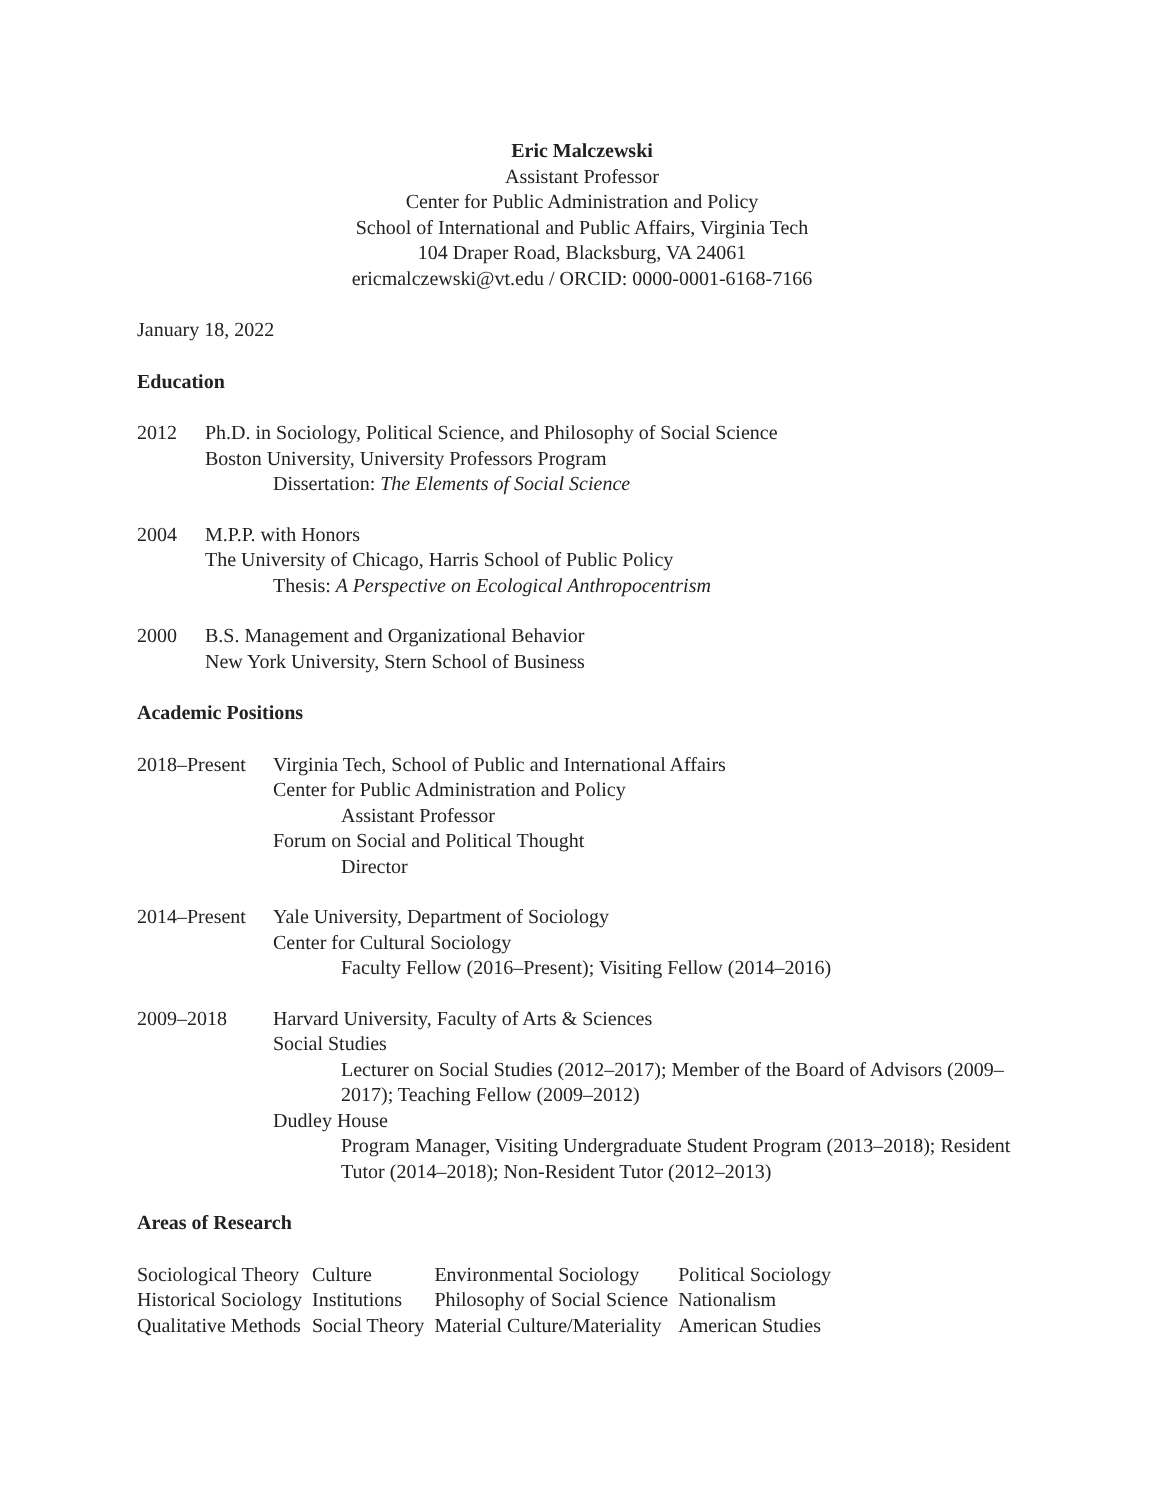Eric Malczewski
Assistant Professor
Center for Public Administration and Policy
School of International and Public Affairs, Virginia Tech
104 Draper Road, Blacksburg, VA 24061
ericmalczewski@vt.edu / ORCID: 0000-0001-6168-7166
January 18, 2022
Education
2012 Ph.D. in Sociology, Political Science, and Philosophy of Social Science
Boston University, University Professors Program
Dissertation: The Elements of Social Science
2004 M.P.P. with Honors
The University of Chicago, Harris School of Public Policy
Thesis: A Perspective on Ecological Anthropocentrism
2000 B.S. Management and Organizational Behavior
New York University, Stern School of Business
Academic Positions
2018–Present
Virginia Tech, School of Public and International Affairs
Center for Public Administration and Policy
Assistant Professor
Forum on Social and Political Thought
Director
2014–Present
Yale University, Department of Sociology
Center for Cultural Sociology
Faculty Fellow (2016–Present); Visiting Fellow (2014–2016)
2009–2018 Harvard University, Faculty of Arts & Sciences
Social Studies
Lecturer on Social Studies (2012–2017); Member of the Board of Advisors (2009–2017); Teaching Fellow (2009–2012)
Dudley House
Program Manager, Visiting Undergraduate Student Program (2013–2018); Resident Tutor (2014–2018); Non-Resident Tutor (2012–2013)
Areas of Research
| Sociological Theory | Culture | Environmental Sociology | Political Sociology |
| Historical Sociology | Institutions | Philosophy of Social Science | Nationalism |
| Qualitative Methods | Social Theory | Material Culture/Materiality | American Studies |